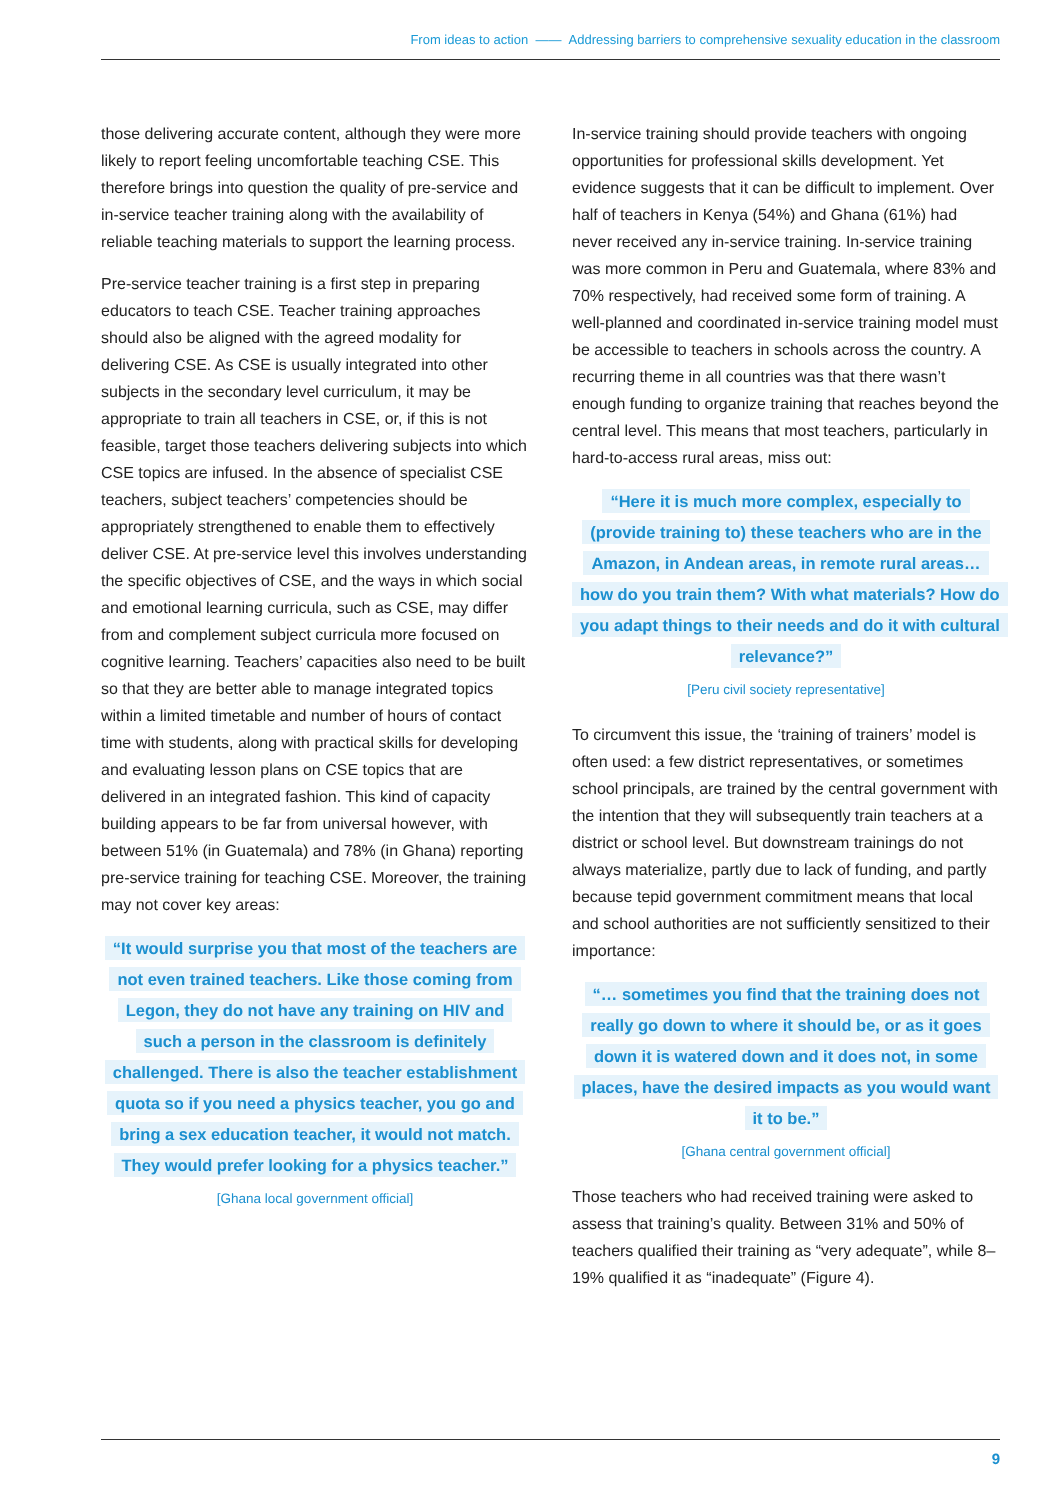From ideas to action —— Addressing barriers to comprehensive sexuality education in the classroom
those delivering accurate content, although they were more likely to report feeling uncomfortable teaching CSE. This therefore brings into question the quality of pre-service and in-service teacher training along with the availability of reliable teaching materials to support the learning process.
Pre-service teacher training is a first step in preparing educators to teach CSE. Teacher training approaches should also be aligned with the agreed modality for delivering CSE. As CSE is usually integrated into other subjects in the secondary level curriculum, it may be appropriate to train all teachers in CSE, or, if this is not feasible, target those teachers delivering subjects into which CSE topics are infused. In the absence of specialist CSE teachers, subject teachers’ competencies should be appropriately strengthened to enable them to effectively deliver CSE. At pre-service level this involves understanding the specific objectives of CSE, and the ways in which social and emotional learning curricula, such as CSE, may differ from and complement subject curricula more focused on cognitive learning. Teachers’ capacities also need to be built so that they are better able to manage integrated topics within a limited timetable and number of hours of contact time with students, along with practical skills for developing and evaluating lesson plans on CSE topics that are delivered in an integrated fashion. This kind of capacity building appears to be far from universal however, with between 51% (in Guatemala) and 78% (in Ghana) reporting pre-service training for teaching CSE. Moreover, the training may not cover key areas:
“It would surprise you that most of the teachers are not even trained teachers. Like those coming from Legon, they do not have any training on HIV and such a person in the classroom is definitely challenged. There is also the teacher establishment quota so if you need a physics teacher, you go and bring a sex education teacher, it would not match. They would prefer looking for a physics teacher.”
[Ghana local government official]
In-service training should provide teachers with ongoing opportunities for professional skills development. Yet evidence suggests that it can be difficult to implement. Over half of teachers in Kenya (54%) and Ghana (61%) had never received any in-service training. In-service training was more common in Peru and Guatemala, where 83% and 70% respectively, had received some form of training. A well-planned and coordinated in-service training model must be accessible to teachers in schools across the country. A recurring theme in all countries was that there wasn’t enough funding to organize training that reaches beyond the central level. This means that most teachers, particularly in hard-to-access rural areas, miss out:
“Here it is much more complex, especially to (provide training to) these teachers who are in the Amazon, in Andean areas, in remote rural areas… how do you train them? With what materials? How do you adapt things to their needs and do it with cultural relevance?”
[Peru civil society representative]
To circumvent this issue, the ‘training of trainers’ model is often used: a few district representatives, or sometimes school principals, are trained by the central government with the intention that they will subsequently train teachers at a district or school level. But downstream trainings do not always materialize, partly due to lack of funding, and partly because tepid government commitment means that local and school authorities are not sufficiently sensitized to their importance:
“… sometimes you find that the training does not really go down to where it should be, or as it goes down it is watered down and it does not, in some places, have the desired impacts as you would want it to be.”
[Ghana central government official]
Those teachers who had received training were asked to assess that training’s quality. Between 31% and 50% of teachers qualified their training as “very adequate”, while 8–19% qualified it as “inadequate” (Figure 4).
9